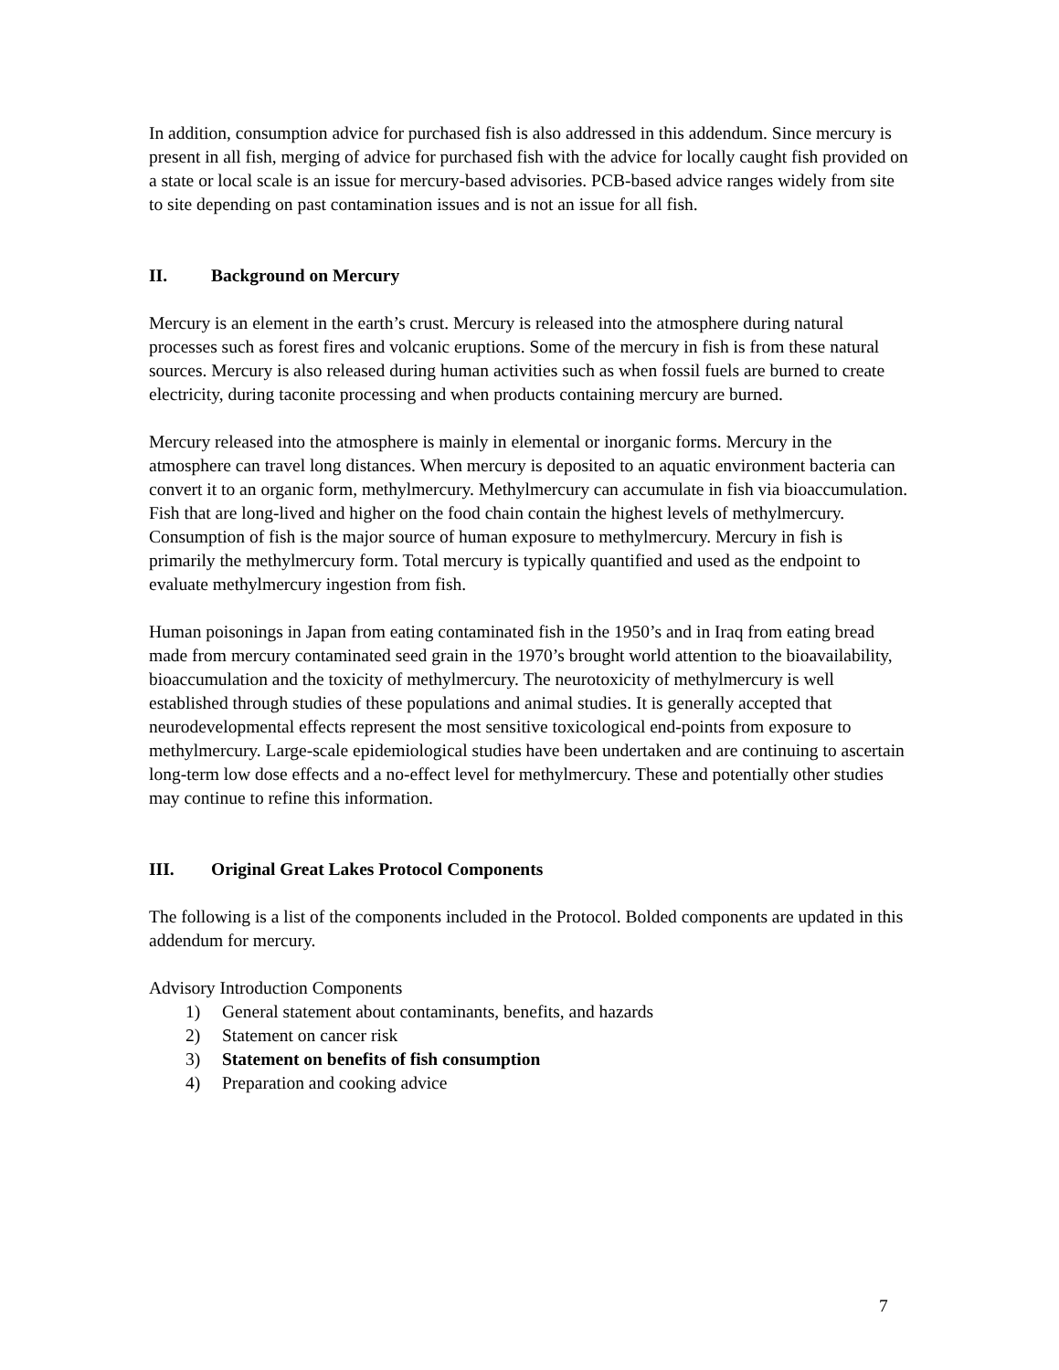In addition, consumption advice for purchased fish is also addressed in this addendum. Since mercury is present in all fish, merging of advice for purchased fish with the advice for locally caught fish provided on a state or local scale is an issue for mercury-based advisories. PCB-based advice ranges widely from site to site depending on past contamination issues and is not an issue for all fish.
II. Background on Mercury
Mercury is an element in the earth’s crust. Mercury is released into the atmosphere during natural processes such as forest fires and volcanic eruptions. Some of the mercury in fish is from these natural sources. Mercury is also released during human activities such as when fossil fuels are burned to create electricity, during taconite processing and when products containing mercury are burned.
Mercury released into the atmosphere is mainly in elemental or inorganic forms. Mercury in the atmosphere can travel long distances. When mercury is deposited to an aquatic environment bacteria can convert it to an organic form, methylmercury. Methylmercury can accumulate in fish via bioaccumulation. Fish that are long-lived and higher on the food chain contain the highest levels of methylmercury. Consumption of fish is the major source of human exposure to methylmercury. Mercury in fish is primarily the methylmercury form. Total mercury is typically quantified and used as the endpoint to evaluate methylmercury ingestion from fish.
Human poisonings in Japan from eating contaminated fish in the 1950’s and in Iraq from eating bread made from mercury contaminated seed grain in the 1970’s brought world attention to the bioavailability, bioaccumulation and the toxicity of methylmercury. The neurotoxicity of methylmercury is well established through studies of these populations and animal studies. It is generally accepted that neurodevelopmental effects represent the most sensitive toxicological end-points from exposure to methylmercury. Large-scale epidemiological studies have been undertaken and are continuing to ascertain long-term low dose effects and a no-effect level for methylmercury. These and potentially other studies may continue to refine this information.
III. Original Great Lakes Protocol Components
The following is a list of the components included in the Protocol. Bolded components are updated in this addendum for mercury.
Advisory Introduction Components
1) General statement about contaminants, benefits, and hazards
2) Statement on cancer risk
3) Statement on benefits of fish consumption
4) Preparation and cooking advice
7